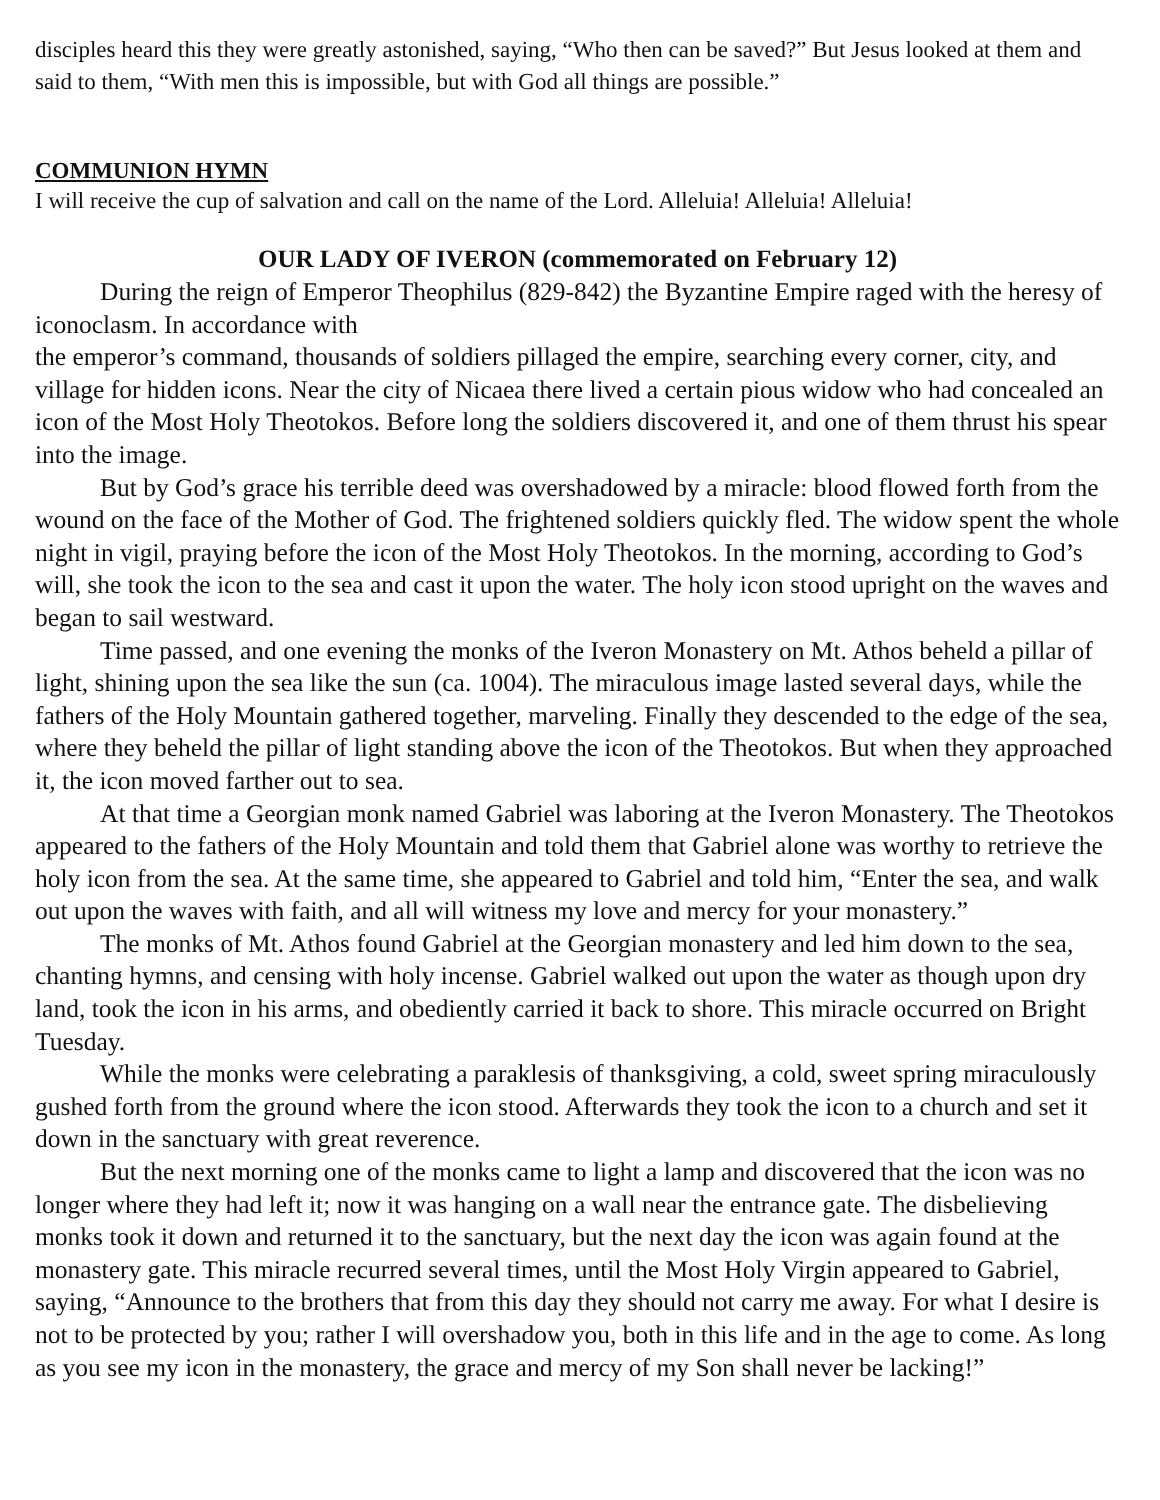disciples heard this they were greatly astonished, saying, “Who then can be saved?” But Jesus looked at them and said to them, “With men this is impossible, but with God all things are possible.”
COMMUNION HYMN
I will receive the cup of salvation and call on the name of the Lord. Alleluia! Alleluia! Alleluia!
OUR LADY OF IVERON (commemorated on February 12)
During the reign of Emperor Theophilus (829-842) the Byzantine Empire raged with the heresy of iconoclasm. In accordance with
the emperor’s command, thousands of soldiers pillaged the empire, searching every corner, city, and village for hidden icons. Near the city of Nicaea there lived a certain pious widow who had concealed an icon of the Most Holy Theotokos. Before long the soldiers discovered it, and one of them thrust his spear into the image.
But by God’s grace his terrible deed was overshadowed by a miracle: blood flowed forth from the wound on the face of the Mother of God. The frightened soldiers quickly fled. The widow spent the whole night in vigil, praying before the icon of the Most Holy Theotokos. In the morning, according to God’s will, she took the icon to the sea and cast it upon the water. The holy icon stood upright on the waves and began to sail westward.
Time passed, and one evening the monks of the Iveron Monastery on Mt. Athos beheld a pillar of light, shining upon the sea like the sun (ca. 1004). The miraculous image lasted several days, while the fathers of the Holy Mountain gathered together, marveling. Finally they descended to the edge of the sea, where they beheld the pillar of light standing above the icon of the Theotokos. But when they approached it, the icon moved farther out to sea.
At that time a Georgian monk named Gabriel was laboring at the Iveron Monastery. The Theotokos appeared to the fathers of the Holy Mountain and told them that Gabriel alone was worthy to retrieve the holy icon from the sea. At the same time, she appeared to Gabriel and told him, “Enter the sea, and walk out upon the waves with faith, and all will witness my love and mercy for your monastery.”
The monks of Mt. Athos found Gabriel at the Georgian monastery and led him down to the sea, chanting hymns, and censing with holy incense. Gabriel walked out upon the water as though upon dry land, took the icon in his arms, and obediently carried it back to shore. This miracle occurred on Bright Tuesday.
While the monks were celebrating a paraklesis of thanksgiving, a cold, sweet spring miraculously gushed forth from the ground where the icon stood. Afterwards they took the icon to a church and set it down in the sanctuary with great reverence.
But the next morning one of the monks came to light a lamp and discovered that the icon was no longer where they had left it; now it was hanging on a wall near the entrance gate. The disbelieving monks took it down and returned it to the sanctuary, but the next day the icon was again found at the monastery gate. This miracle recurred several times, until the Most Holy Virgin appeared to Gabriel, saying, “Announce to the brothers that from this day they should not carry me away. For what I desire is not to be protected by you; rather I will overshadow you, both in this life and in the age to come. As long as you see my icon in the monastery, the grace and mercy of my Son shall never be lacking!”